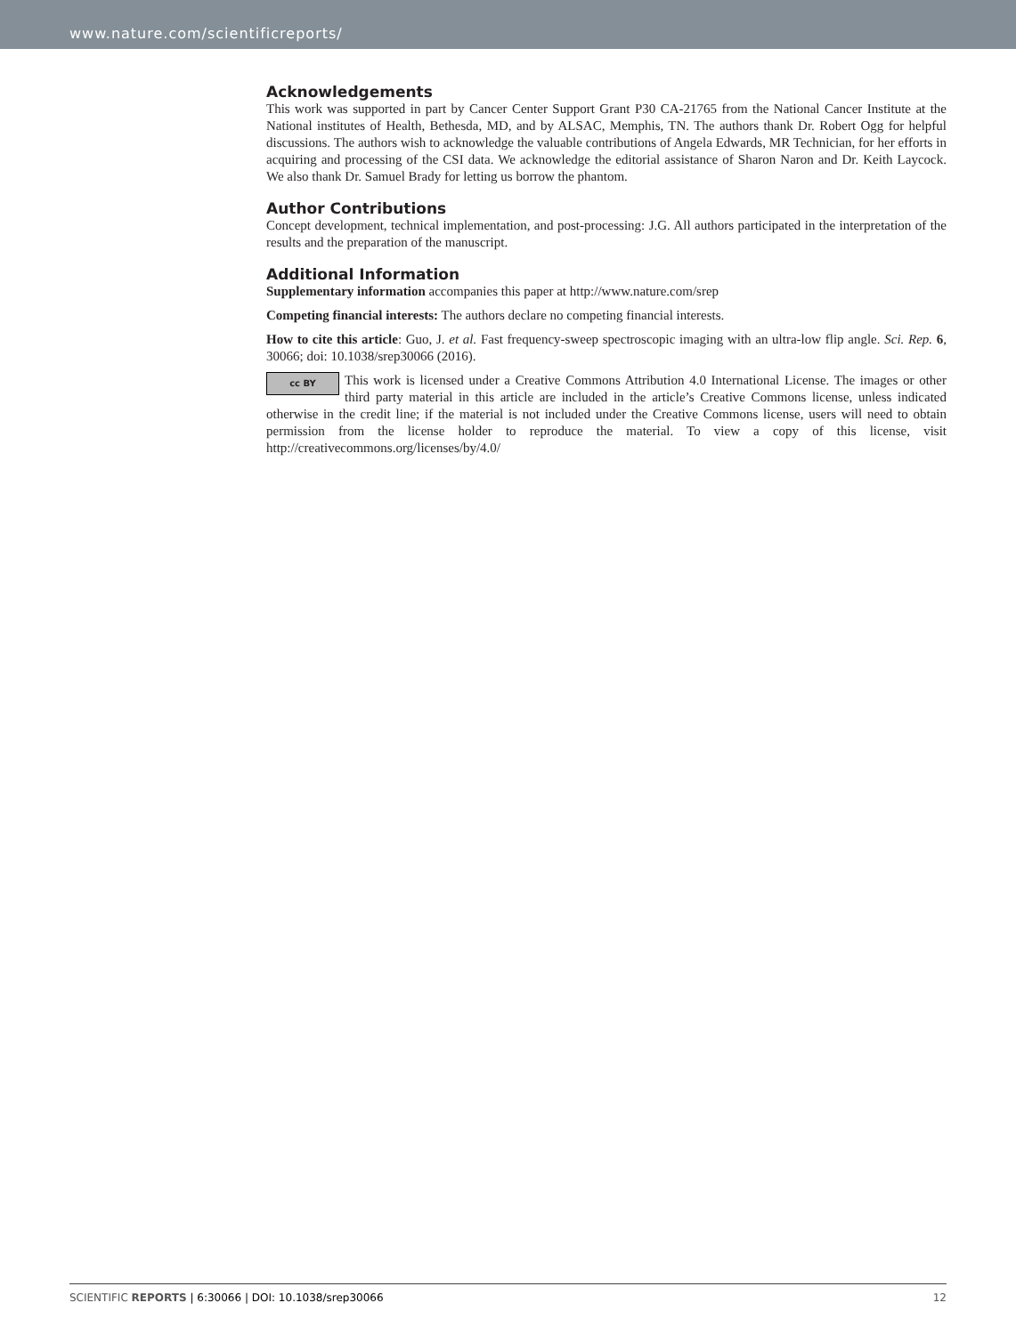www.nature.com/scientificreports/
Acknowledgements
This work was supported in part by Cancer Center Support Grant P30 CA-21765 from the National Cancer Institute at the National institutes of Health, Bethesda, MD, and by ALSAC, Memphis, TN. The authors thank Dr. Robert Ogg for helpful discussions. The authors wish to acknowledge the valuable contributions of Angela Edwards, MR Technician, for her efforts in acquiring and processing of the CSI data. We acknowledge the editorial assistance of Sharon Naron and Dr. Keith Laycock. We also thank Dr. Samuel Brady for letting us borrow the phantom.
Author Contributions
Concept development, technical implementation, and post-processing: J.G. All authors participated in the interpretation of the results and the preparation of the manuscript.
Additional Information
Supplementary information accompanies this paper at http://www.nature.com/srep
Competing financial interests: The authors declare no competing financial interests.
How to cite this article: Guo, J. et al. Fast frequency-sweep spectroscopic imaging with an ultra-low flip angle. Sci. Rep. 6, 30066; doi: 10.1038/srep30066 (2016).
cc BY This work is licensed under a Creative Commons Attribution 4.0 International License. The images or other third party material in this article are included in the article’s Creative Commons license, unless indicated otherwise in the credit line; if the material is not included under the Creative Commons license, users will need to obtain permission from the license holder to reproduce the material. To view a copy of this license, visit http://creativecommons.org/licenses/by/4.0/
SCIENTIFIC REPORTS | 6:30066 | DOI: 10.1038/srep30066 12